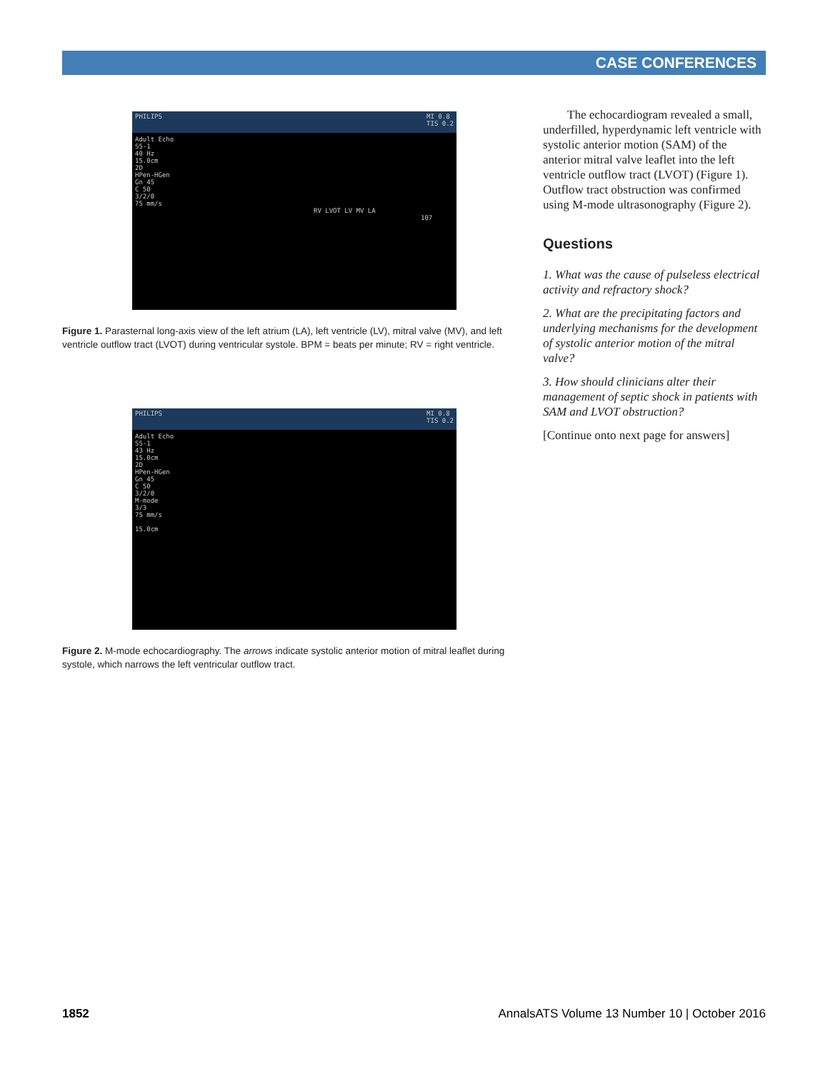CASE CONFERENCES
PHILIPS MI 0.8
TIS 0.2
Adult Echo
S5-1
40 Hz
15.0cm
2D
HPen-HGen
Gn 45
C 50
3/2/0
75 mm/s
RV LVOT LV MV LA
107
Figure 1. Parasternal long-axis view of the left atrium (LA), left ventricle (LV), mitral valve (MV), and left ventricle outflow tract (LVOT) during ventricular systole. BPM = beats per minute; RV = right ventricle.
PHILIPS MI 0.8
TIS 0.2
Adult Echo
S5-1
43 Hz
15.0cm
2D
HPen-HGen
Gn 45
C 50
3/2/0
M-mode
3/3
75 mm/s
15.0cm
Figure 2. M-mode echocardiography. The arrows indicate systolic anterior motion of mitral leaflet during systole, which narrows the left ventricular outflow tract.
The echocardiogram revealed a small, underfilled, hyperdynamic left ventricle with systolic anterior motion (SAM) of the anterior mitral valve leaflet into the left ventricle outflow tract (LVOT) (Figure 1). Outflow tract obstruction was confirmed using M-mode ultrasonography (Figure 2).
Questions
1. What was the cause of pulseless electrical activity and refractory shock?
2. What are the precipitating factors and underlying mechanisms for the development of systolic anterior motion of the mitral valve?
3. How should clinicians alter their management of septic shock in patients with SAM and LVOT obstruction?
[Continue onto next page for answers]
1852 AnnalsATS Volume 13 Number 10 | October 2016